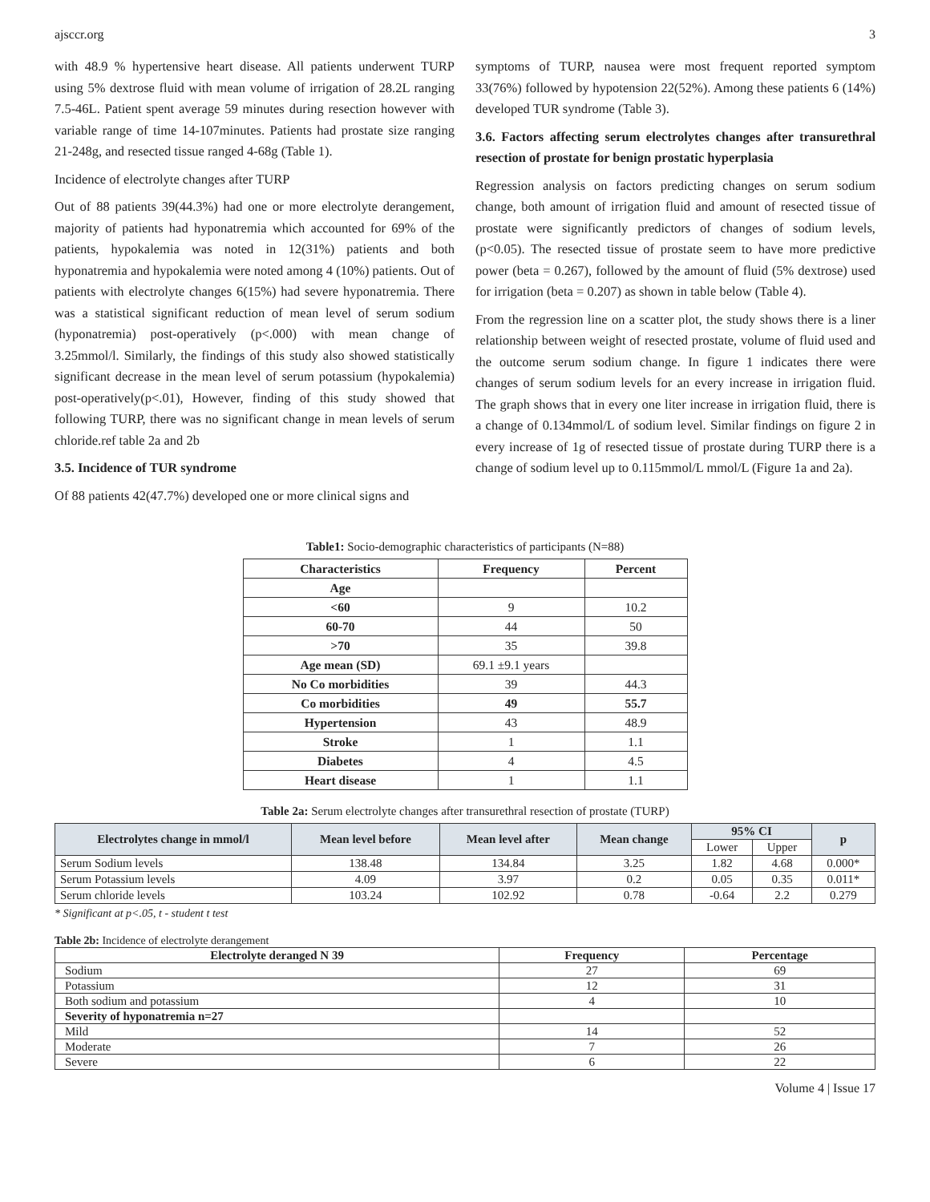ajsccr.org 3
with 48.9 % hypertensive heart disease. All patients underwent TURP using 5% dextrose fluid with mean volume of irrigation of 28.2L ranging 7.5-46L. Patient spent average 59 minutes during resection however with variable range of time 14-107minutes. Patients had prostate size ranging 21-248g, and resected tissue ranged 4-68g (Table 1).
Incidence of electrolyte changes after TURP
Out of 88 patients 39(44.3%) had one or more electrolyte derangement, majority of patients had hyponatremia which accounted for 69% of the patients, hypokalemia was noted in 12(31%) patients and both hyponatremia and hypokalemia were noted among 4 (10%) patients. Out of patients with electrolyte changes 6(15%) had severe hyponatremia. There was a statistical significant reduction of mean level of serum sodium (hyponatremia) post-operatively (p<.000) with mean change of 3.25mmol/l. Similarly, the findings of this study also showed statistically significant decrease in the mean level of serum potassium (hypokalemia) post-operatively(p<.01), However, finding of this study showed that following TURP, there was no significant change in mean levels of serum chloride.ref table 2a and 2b
3.5. Incidence of TUR syndrome
Of 88 patients 42(47.7%) developed one or more clinical signs and
symptoms of TURP, nausea were most frequent reported symptom 33(76%) followed by hypotension 22(52%). Among these patients 6 (14%) developed TUR syndrome (Table 3).
3.6. Factors affecting serum electrolytes changes after transurethral resection of prostate for benign prostatic hyperplasia
Regression analysis on factors predicting changes on serum sodium change, both amount of irrigation fluid and amount of resected tissue of prostate were significantly predictors of changes of sodium levels, (p<0.05). The resected tissue of prostate seem to have more predictive power (beta = 0.267), followed by the amount of fluid (5% dextrose) used for irrigation (beta = 0.207) as shown in table below (Table 4).
From the regression line on a scatter plot, the study shows there is a liner relationship between weight of resected prostate, volume of fluid used and the outcome serum sodium change. In figure 1 indicates there were changes of serum sodium levels for an every increase in irrigation fluid. The graph shows that in every one liter increase in irrigation fluid, there is a change of 0.134mmol/L of sodium level. Similar findings on figure 2 in every increase of 1g of resected tissue of prostate during TURP there is a change of sodium level up to 0.115mmol/L mmol/L (Figure 1a and 2a).
Table1: Socio-demographic characteristics of participants (N=88)
| Characteristics | Frequency | Percent |
| --- | --- | --- |
| Age | | |
| <60 | 9 | 10.2 |
| 60-70 | 44 | 50 |
| >70 | 35 | 39.8 |
| Age mean (SD) | 69.1 ±9.1 years | |
| No Co morbidities | 39 | 44.3 |
| Co morbidities | 49 | 55.7 |
| Hypertension | 43 | 48.9 |
| Stroke | 1 | 1.1 |
| Diabetes | 4 | 4.5 |
| Heart disease | 1 | 1.1 |
Table 2a: Serum electrolyte changes after transurethral resection of prostate (TURP)
| Electrolytes change in mmol/l | Mean level before | Mean level after | Mean change | 95% CI | | p |
| --- | --- | --- | --- | --- | --- | --- |
| | | | | Lower | Upper | |
| Serum Sodium levels | 138.48 | 134.84 | 3.25 | 1.82 | 4.68 | 0.000* |
| Serum Potassium levels | 4.09 | 3.97 | 0.2 | 0.05 | 0.35 | 0.011* |
| Serum chloride levels | 103.24 | 102.92 | 0.78 | -0.64 | 2.2 | 0.279 |
* Significant at p<.05, t - student t test
Table 2b: Incidence of electrolyte derangement
| Electrolyte deranged N 39 | Frequency | Percentage |
| --- | --- | --- |
| Sodium | 27 | 69 |
| Potassium | 12 | 31 |
| Both sodium and potassium | 4 | 10 |
| Severity of hyponatremia n=27 | | |
| Mild | 14 | 52 |
| Moderate | 7 | 26 |
| Severe | 6 | 22 |
Volume 4 | Issue 17